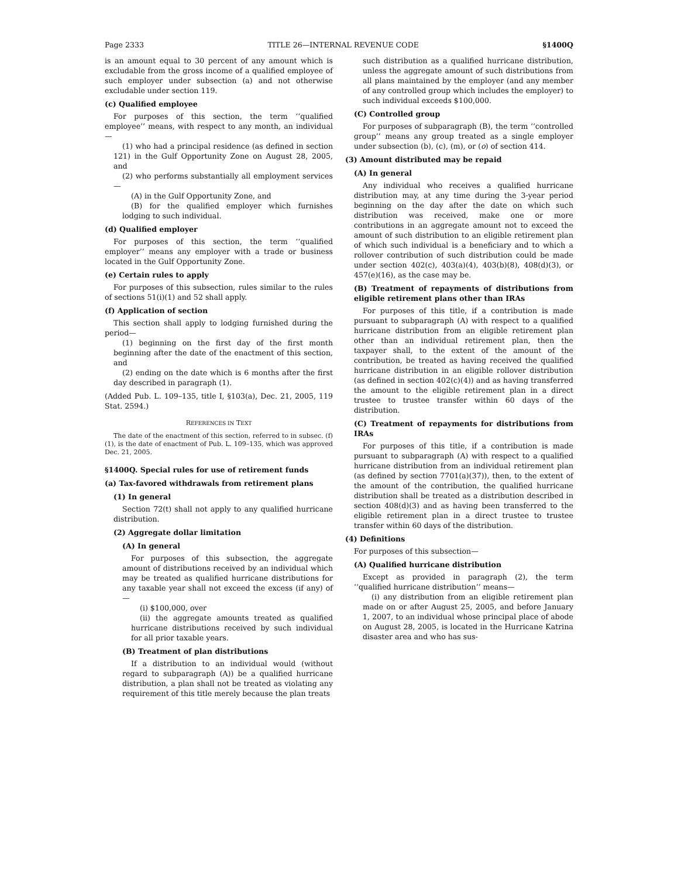Page 2333 TITLE 26—INTERNAL REVENUE CODE §1400Q
is an amount equal to 30 percent of any amount which is excludable from the gross income of a qualified employee of such employer under subsection (a) and not otherwise excludable under section 119.
(c) Qualified employee
For purposes of this section, the term ‘‘qualified employee’’ means, with respect to any month, an individual—
(1) who had a principal residence (as defined in section 121) in the Gulf Opportunity Zone on August 28, 2005, and
(2) who performs substantially all employment services—
(A) in the Gulf Opportunity Zone, and
(B) for the qualified employer which furnishes lodging to such individual.
(d) Qualified employer
For purposes of this section, the term ‘‘qualified employer’’ means any employer with a trade or business located in the Gulf Opportunity Zone.
(e) Certain rules to apply
For purposes of this subsection, rules similar to the rules of sections 51(i)(1) and 52 shall apply.
(f) Application of section
This section shall apply to lodging furnished during the period—
(1) beginning on the first day of the first month beginning after the date of the enactment of this section, and
(2) ending on the date which is 6 months after the first day described in paragraph (1).
(Added Pub. L. 109–135, title I, §103(a), Dec. 21, 2005, 119 Stat. 2594.)
REFERENCES IN TEXT
The date of the enactment of this section, referred to in subsec. (f)(1), is the date of enactment of Pub. L. 109–135, which was approved Dec. 21, 2005.
§1400Q. Special rules for use of retirement funds
(a) Tax-favored withdrawals from retirement plans
(1) In general
Section 72(t) shall not apply to any qualified hurricane distribution.
(2) Aggregate dollar limitation
(A) In general
For purposes of this subsection, the aggregate amount of distributions received by an individual which may be treated as qualified hurricane distributions for any taxable year shall not exceed the excess (if any) of—
(i) $100,000, over
(ii) the aggregate amounts treated as qualified hurricane distributions received by such individual for all prior taxable years.
(B) Treatment of plan distributions
If a distribution to an individual would (without regard to subparagraph (A)) be a qualified hurricane distribution, a plan shall not be treated as violating any requirement of this title merely because the plan treats
such distribution as a qualified hurricane distribution, unless the aggregate amount of such distributions from all plans maintained by the employer (and any member of any controlled group which includes the employer) to such individual exceeds $100,000.
(C) Controlled group
For purposes of subparagraph (B), the term ‘‘controlled group’’ means any group treated as a single employer under subsection (b), (c), (m), or (o) of section 414.
(3) Amount distributed may be repaid
(A) In general
Any individual who receives a qualified hurricane distribution may, at any time during the 3-year period beginning on the day after the date on which such distribution was received, make one or more contributions in an aggregate amount not to exceed the amount of such distribution to an eligible retirement plan of which such individual is a beneficiary and to which a rollover contribution of such distribution could be made under section 402(c), 403(a)(4), 403(b)(8), 408(d)(3), or 457(e)(16), as the case may be.
(B) Treatment of repayments of distributions from eligible retirement plans other than IRAs
For purposes of this title, if a contribution is made pursuant to subparagraph (A) with respect to a qualified hurricane distribution from an eligible retirement plan other than an individual retirement plan, then the taxpayer shall, to the extent of the amount of the contribution, be treated as having received the qualified hurricane distribution in an eligible rollover distribution (as defined in section 402(c)(4)) and as having transferred the amount to the eligible retirement plan in a direct trustee to trustee transfer within 60 days of the distribution.
(C) Treatment of repayments for distributions from IRAs
For purposes of this title, if a contribution is made pursuant to subparagraph (A) with respect to a qualified hurricane distribution from an individual retirement plan (as defined by section 7701(a)(37)), then, to the extent of the amount of the contribution, the qualified hurricane distribution shall be treated as a distribution described in section 408(d)(3) and as having been transferred to the eligible retirement plan in a direct trustee to trustee transfer within 60 days of the distribution.
(4) Definitions
For purposes of this subsection—
(A) Qualified hurricane distribution
Except as provided in paragraph (2), the term ‘‘qualified hurricane distribution’’ means—
(i) any distribution from an eligible retirement plan made on or after August 25, 2005, and before January 1, 2007, to an individual whose principal place of abode on August 28, 2005, is located in the Hurricane Katrina disaster area and who has sus-